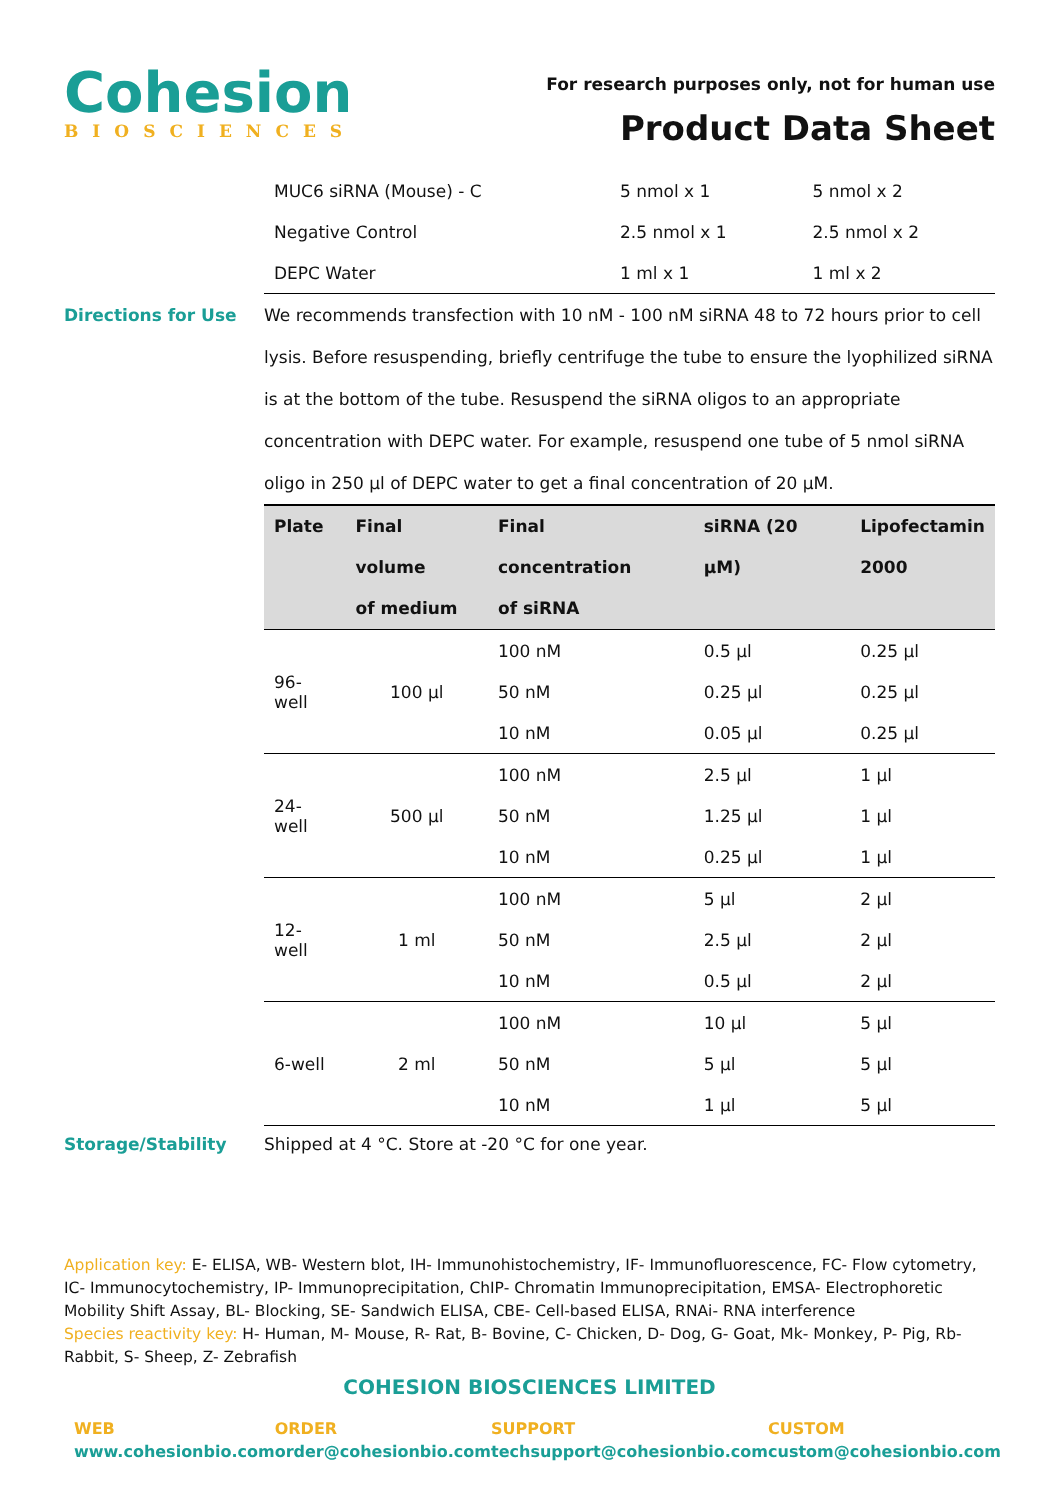Cohesion
BIOSCIENCES
For research purposes only, not for human use
Product Data Sheet
| MUC6 siRNA (Mouse) - C | 5 nmol x 1 | 5 nmol x 2 |
| Negative Control | 2.5 nmol x 1 | 2.5 nmol x 2 |
| DEPC Water | 1 ml x 1 | 1 ml x 2 |
Directions for Use We recommends transfection with 10 nM - 100 nM siRNA 48 to 72 hours prior to cell lysis. Before resuspending, briefly centrifuge the tube to ensure the lyophilized siRNA is at the bottom of the tube. Resuspend the siRNA oligos to an appropriate concentration with DEPC water. For example, resuspend one tube of 5 nmol siRNA oligo in 250 µl of DEPC water to get a final concentration of 20 µM.
| Plate | Final volume of medium | Final concentration of siRNA | siRNA (20 µM) | Lipofectamin 2000 |
| --- | --- | --- | --- | --- |
| 96-well | 100 µl | 100 nM | 0.5 µl | 0.25 µl |
| | | 50 nM | 0.25 µl | 0.25 µl |
| | | 10 nM | 0.05 µl | 0.25 µl |
| 24-well | 500 µl | 100 nM | 2.5 µl | 1 µl |
| | | 50 nM | 1.25 µl | 1 µl |
| | | 10 nM | 0.25 µl | 1 µl |
| 12-well | 1 ml | 100 nM | 5 µl | 2 µl |
| | | 50 nM | 2.5 µl | 2 µl |
| | | 10 nM | 0.5 µl | 2 µl |
| 6-well | 2 ml | 100 nM | 10 µl | 5 µl |
| | | 50 nM | 5 µl | 5 µl |
| | | 10 nM | 1 µl | 5 µl |
Storage/Stability Shipped at 4 °C. Store at -20 °C for one year.
Application key: E- ELISA, WB- Western blot, IH- Immunohistochemistry, IF- Immunofluorescence, FC- Flow cytometry, IC- Immunocytochemistry, IP- Immunoprecipitation, ChIP- Chromatin Immunoprecipitation, EMSA- Electrophoretic Mobility Shift Assay, BL- Blocking, SE- Sandwich ELISA, CBE- Cell-based ELISA, RNAi- RNA interference
Species reactivity key: H- Human, M- Mouse, R- Rat, B- Bovine, C- Chicken, D- Dog, G- Goat, Mk- Monkey, P- Pig, Rb- Rabbit, S- Sheep, Z- Zebrafish
COHESION BIOSCIENCES LIMITED
WEB
www.cohesionbio.com
ORDER
order@cohesionbio.com
SUPPORT
techsupport@cohesionbio.com
CUSTOM
custom@cohesionbio.com